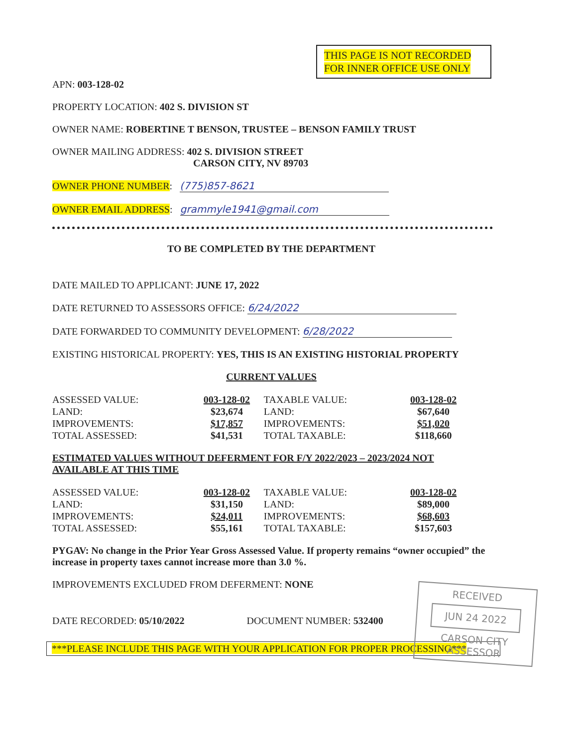THIS PAGE IS NOT RECORDED FOR INNER OFFICE USE ONLY
APN: 003-128-02
PROPERTY LOCATION: 402 S. DIVISION ST
OWNER NAME: ROBERTINE T BENSON, TRUSTEE – BENSON FAMILY TRUST
OWNER MAILING ADDRESS: 402 S. DIVISION STREET
CARSON CITY, NV 89703
OWNER PHONE NUMBER: (775)857-8621
OWNER EMAIL ADDRESS: grammyle1941@gmail.com
TO BE COMPLETED BY THE DEPARTMENT
DATE MAILED TO APPLICANT: JUNE 17, 2022
DATE RETURNED TO ASSESSORS OFFICE: 6/24/2022
DATE FORWARDED TO COMMUNITY DEVELOPMENT: 6/28/2022
EXISTING HISTORICAL PROPERTY: YES, THIS IS AN EXISTING HISTORIAL PROPERTY
CURRENT VALUES
| ASSESSED VALUE: | 003-128-02 | TAXABLE VALUE: | 003-128-02 |
| LAND: | $23,674 | LAND: | $67,640 |
| IMPROVEMENTS: | $17,857 | IMPROVEMENTS: | $51,020 |
| TOTAL ASSESSED: | $41,531 | TOTAL TAXABLE: | $118,660 |
ESTIMATED VALUES WITHOUT DEFERMENT FOR F/Y 2022/2023 – 2023/2024 NOT AVAILABLE AT THIS TIME
| ASSESSED VALUE: | 003-128-02 | TAXABLE VALUE: | 003-128-02 |
| LAND: | $31,150 | LAND: | $89,000 |
| IMPROVEMENTS: | $24,011 | IMPROVEMENTS: | $68,603 |
| TOTAL ASSESSED: | $55,161 | TOTAL TAXABLE: | $157,603 |
PYGAV: No change in the Prior Year Gross Assessed Value. If property remains “owner occupied” the increase in property taxes cannot increase more than 3.0 %.
IMPROVEMENTS EXCLUDED FROM DEFERMENT: NONE
DATE RECORDED: 05/10/2022 DOCUMENT NUMBER: 532400
***PLEASE INCLUDE THIS PAGE WITH YOUR APPLICATION FOR PROPER PROCESSING***
RECEIVED
JUN 24 2022
CARSON CITY ASSESSOR